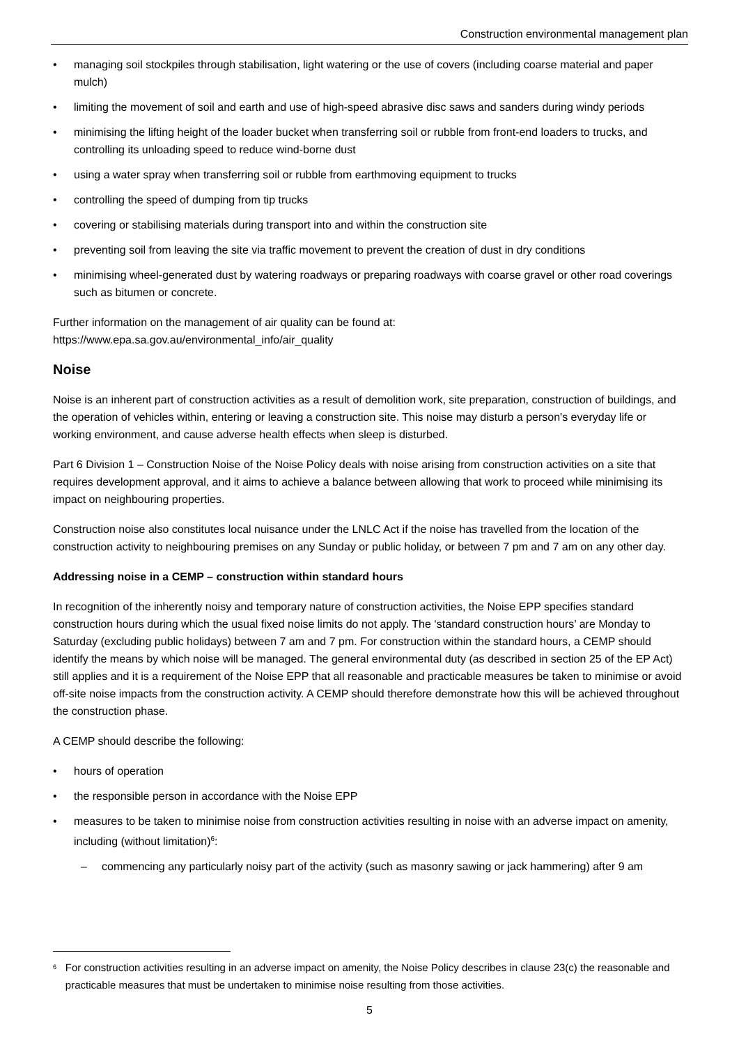Construction environmental management plan
• managing soil stockpiles through stabilisation, light watering or the use of covers (including coarse material and paper mulch)
• limiting the movement of soil and earth and use of high-speed abrasive disc saws and sanders during windy periods
• minimising the lifting height of the loader bucket when transferring soil or rubble from front-end loaders to trucks, and controlling its unloading speed to reduce wind-borne dust
• using a water spray when transferring soil or rubble from earthmoving equipment to trucks
• controlling the speed of dumping from tip trucks
• covering or stabilising materials during transport into and within the construction site
• preventing soil from leaving the site via traffic movement to prevent the creation of dust in dry conditions
• minimising wheel-generated dust by watering roadways or preparing roadways with coarse gravel or other road coverings such as bitumen or concrete.
Further information on the management of air quality can be found at:
https://www.epa.sa.gov.au/environmental_info/air_quality
Noise
Noise is an inherent part of construction activities as a result of demolition work, site preparation, construction of buildings, and the operation of vehicles within, entering or leaving a construction site. This noise may disturb a person's everyday life or working environment, and cause adverse health effects when sleep is disturbed.
Part 6 Division 1 – Construction Noise of the Noise Policy deals with noise arising from construction activities on a site that requires development approval, and it aims to achieve a balance between allowing that work to proceed while minimising its impact on neighbouring properties.
Construction noise also constitutes local nuisance under the LNLC Act if the noise has travelled from the location of the construction activity to neighbouring premises on any Sunday or public holiday, or between 7 pm and 7 am on any other day.
Addressing noise in a CEMP – construction within standard hours
In recognition of the inherently noisy and temporary nature of construction activities, the Noise EPP specifies standard construction hours during which the usual fixed noise limits do not apply. The ‘standard construction hours’ are Monday to Saturday (excluding public holidays) between 7 am and 7 pm. For construction within the standard hours, a CEMP should identify the means by which noise will be managed. The general environmental duty (as described in section 25 of the EP Act) still applies and it is a requirement of the Noise EPP that all reasonable and practicable measures be taken to minimise or avoid off-site noise impacts from the construction activity. A CEMP should therefore demonstrate how this will be achieved throughout the construction phase.
A CEMP should describe the following:
• hours of operation
• the responsible person in accordance with the Noise EPP
• measures to be taken to minimise noise from construction activities resulting in noise with an adverse impact on amenity, including (without limitation)<sup>6</sup>:
– commencing any particularly noisy part of the activity (such as masonry sawing or jack hammering) after 9 am
<sup>6</sup> For construction activities resulting in an adverse impact on amenity, the Noise Policy describes in clause 23(c) the reasonable and practicable measures that must be undertaken to minimise noise resulting from those activities.
5